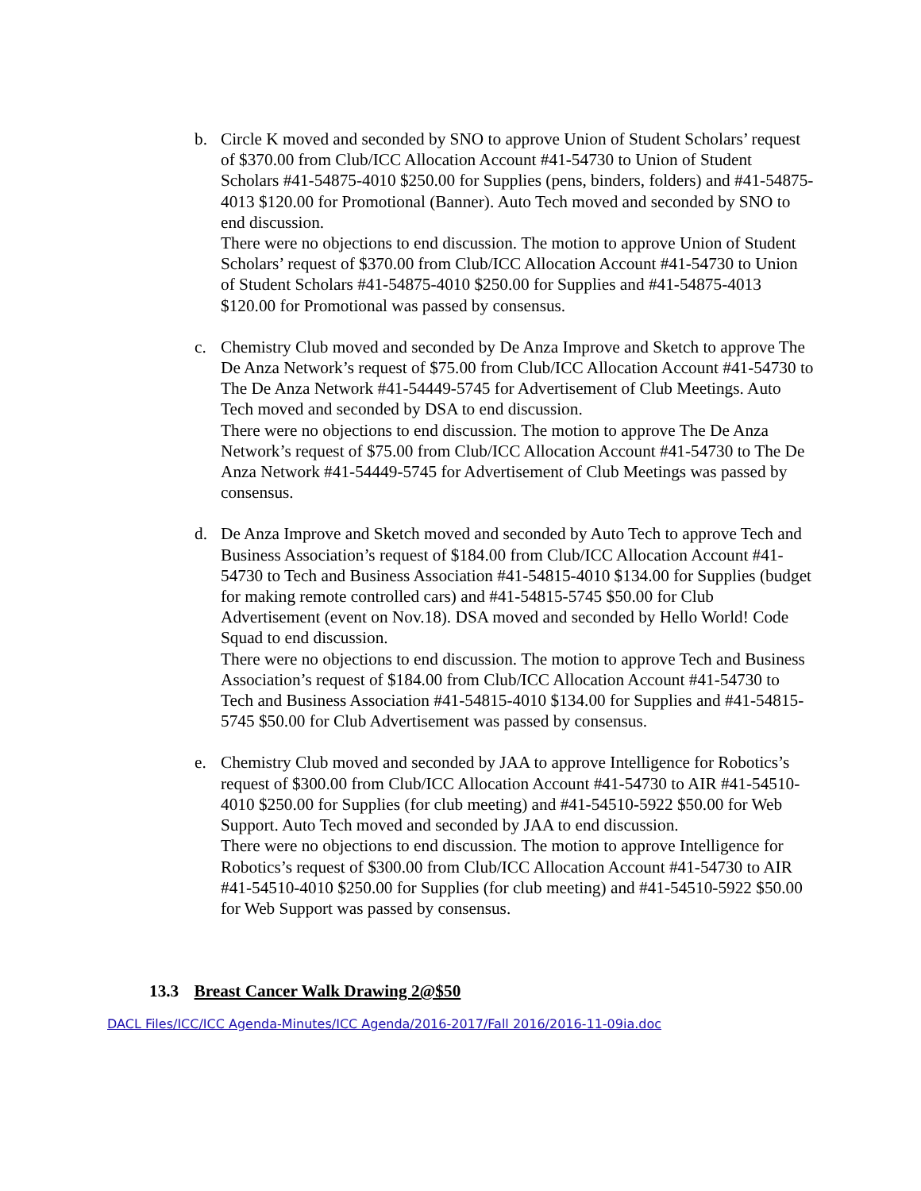b. Circle K moved and seconded by SNO to approve Union of Student Scholars’ request of $370.00 from Club/ICC Allocation Account #41-54730 to Union of Student Scholars #41-54875-4010 $250.00 for Supplies (pens, binders, folders) and #41-54875-4013 $120.00 for Promotional (Banner). Auto Tech moved and seconded by SNO to end discussion.
There were no objections to end discussion. The motion to approve Union of Student Scholars’ request of $370.00 from Club/ICC Allocation Account #41-54730 to Union of Student Scholars #41-54875-4010 $250.00 for Supplies and #41-54875-4013 $120.00 for Promotional was passed by consensus.
c. Chemistry Club moved and seconded by De Anza Improve and Sketch to approve The De Anza Network’s request of $75.00 from Club/ICC Allocation Account #41-54730 to The De Anza Network #41-54449-5745 for Advertisement of Club Meetings. Auto Tech moved and seconded by DSA to end discussion.
There were no objections to end discussion. The motion to approve The De Anza Network’s request of $75.00 from Club/ICC Allocation Account #41-54730 to The De Anza Network #41-54449-5745 for Advertisement of Club Meetings was passed by consensus.
d. De Anza Improve and Sketch moved and seconded by Auto Tech to approve Tech and Business Association’s request of $184.00 from Club/ICC Allocation Account #41-54730 to Tech and Business Association #41-54815-4010 $134.00 for Supplies (budget for making remote controlled cars) and #41-54815-5745 $50.00 for Club Advertisement (event on Nov.18). DSA moved and seconded by Hello World! Code Squad to end discussion.
There were no objections to end discussion. The motion to approve Tech and Business Association’s request of $184.00 from Club/ICC Allocation Account #41-54730 to Tech and Business Association #41-54815-4010 $134.00 for Supplies and #41-54815-5745 $50.00 for Club Advertisement was passed by consensus.
e. Chemistry Club moved and seconded by JAA to approve Intelligence for Robotics’s request of $300.00 from Club/ICC Allocation Account #41-54730 to AIR #41-54510-4010 $250.00 for Supplies (for club meeting) and #41-54510-5922 $50.00 for Web Support. Auto Tech moved and seconded by JAA to end discussion.
There were no objections to end discussion. The motion to approve Intelligence for Robotics’s request of $300.00 from Club/ICC Allocation Account #41-54730 to AIR #41-54510-4010 $250.00 for Supplies (for club meeting) and #41-54510-5922 $50.00 for Web Support was passed by consensus.
13.3 Breast Cancer Walk Drawing 2@$50
DACL Files/ICC/ICC Agenda-Minutes/ICC Agenda/2016-2017/Fall 2016/2016-11-09ia.doc